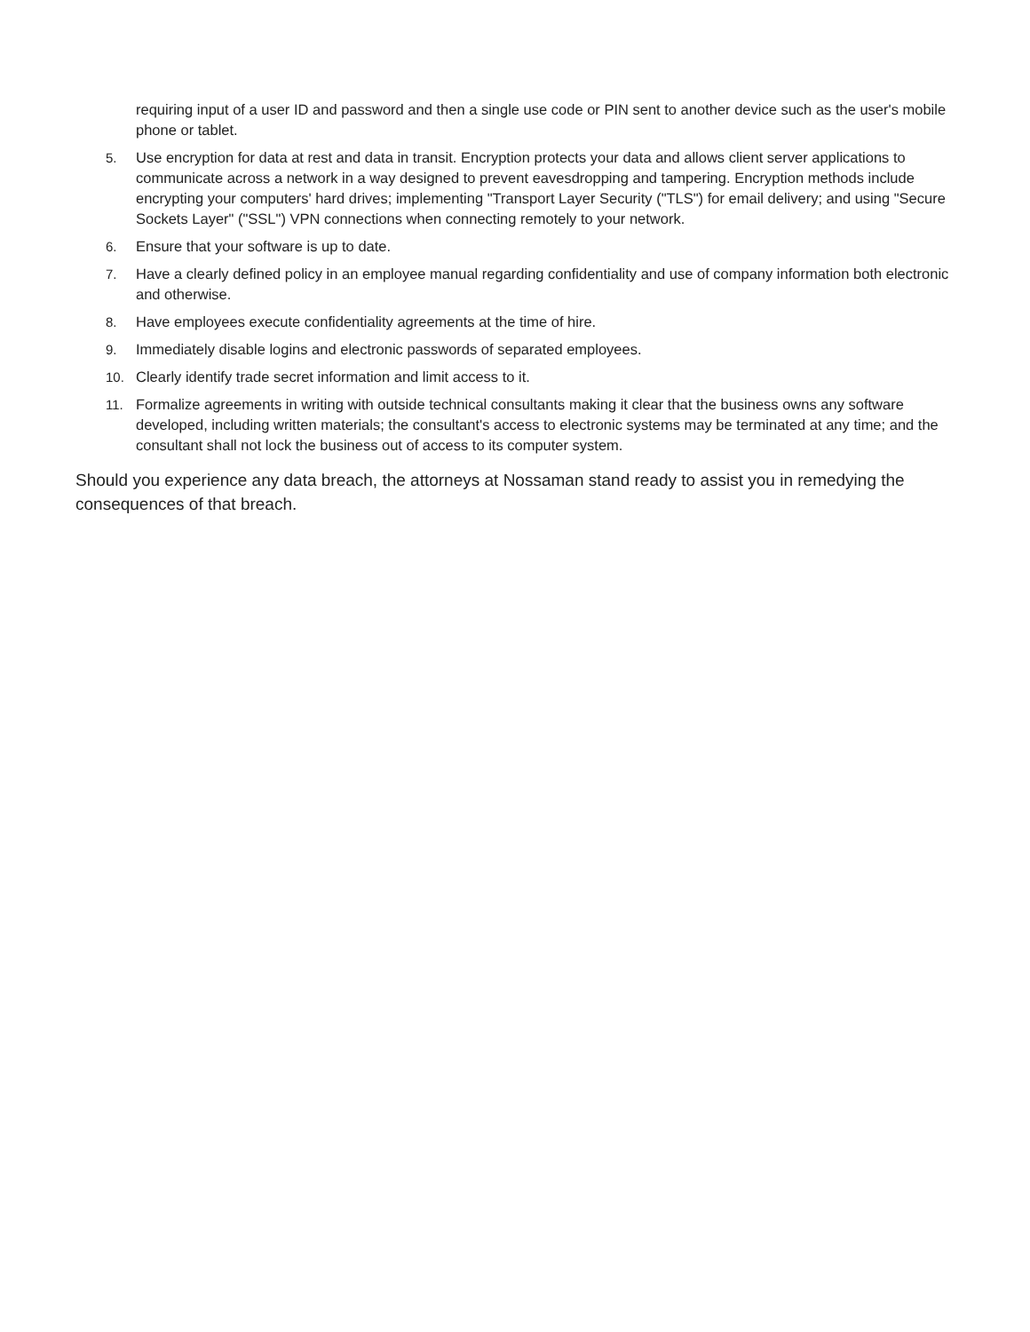requiring input of a user ID and password and then a single use code or PIN sent to another device such as the user's mobile phone or tablet.
5. Use encryption for data at rest and data in transit. Encryption protects your data and allows client server applications to communicate across a network in a way designed to prevent eavesdropping and tampering. Encryption methods include encrypting your computers' hard drives; implementing "Transport Layer Security ("TLS") for email delivery; and using "Secure Sockets Layer" ("SSL") VPN connections when connecting remotely to your network.
6. Ensure that your software is up to date.
7. Have a clearly defined policy in an employee manual regarding confidentiality and use of company information both electronic and otherwise.
8. Have employees execute confidentiality agreements at the time of hire.
9. Immediately disable logins and electronic passwords of separated employees.
10. Clearly identify trade secret information and limit access to it.
11. Formalize agreements in writing with outside technical consultants making it clear that the business owns any software developed, including written materials; the consultant's access to electronic systems may be terminated at any time; and the consultant shall not lock the business out of access to its computer system.
Should you experience any data breach, the attorneys at Nossaman stand ready to assist you in remedying the consequences of that breach.